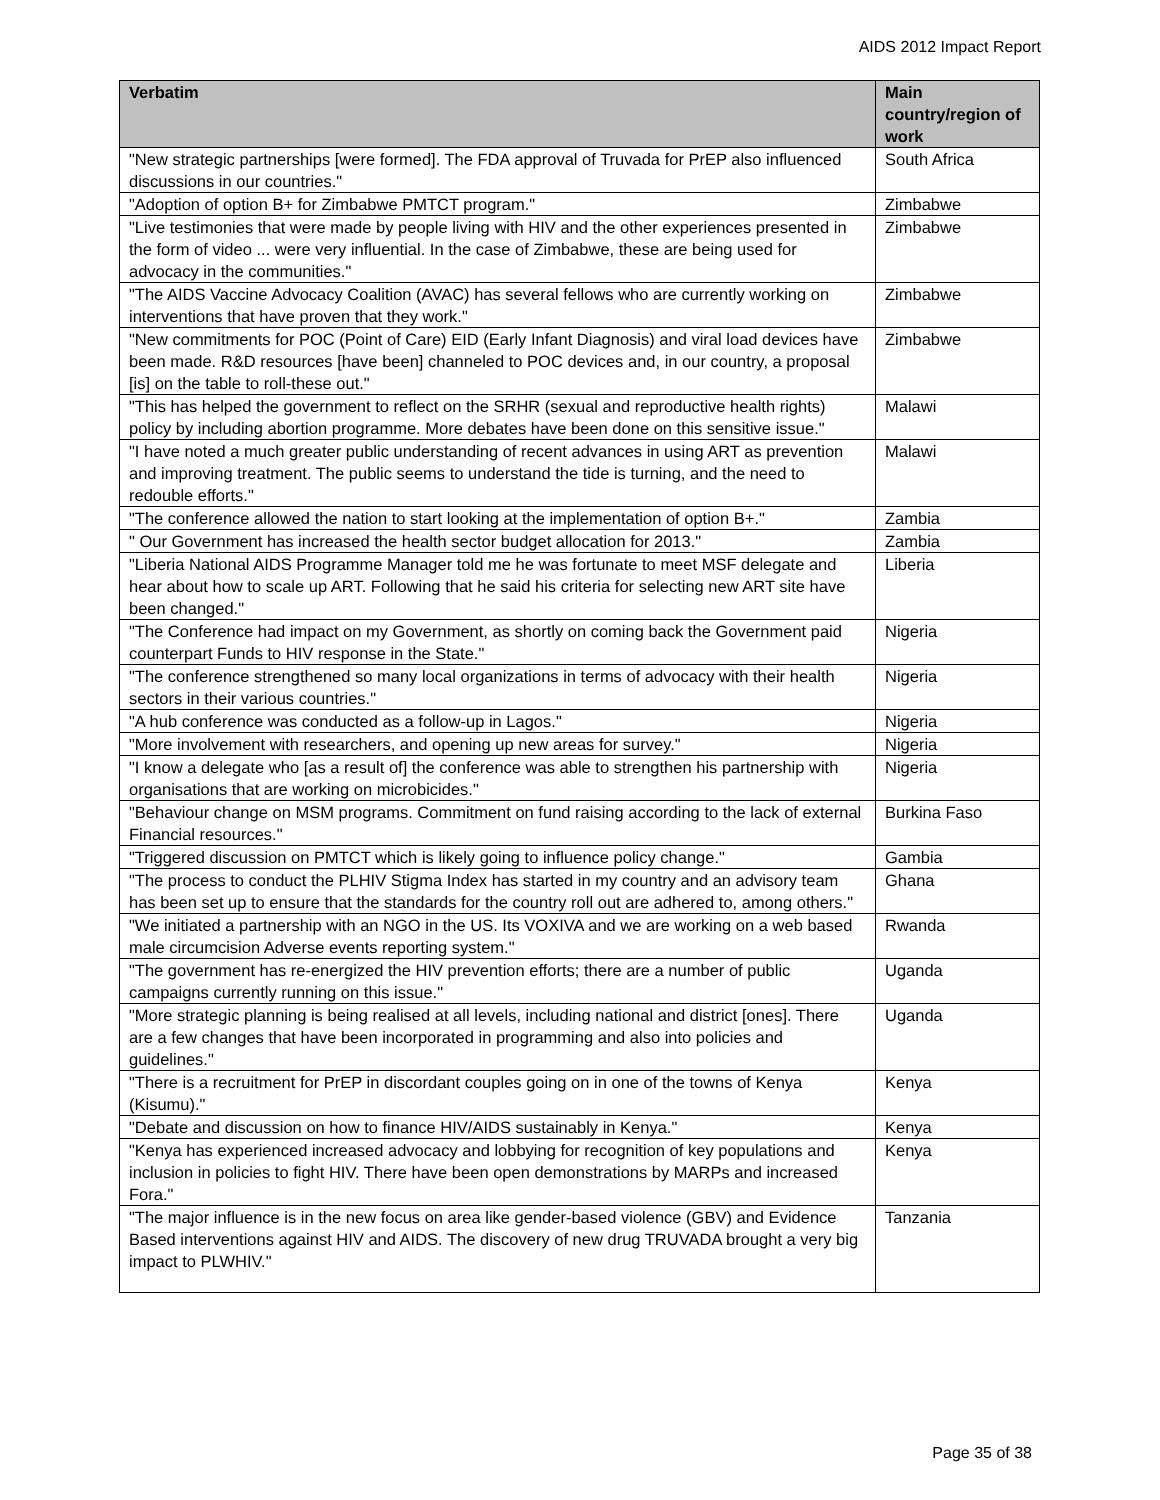AIDS 2012 Impact Report
| Verbatim | Main country/region of work |
| --- | --- |
| "New strategic partnerships [were formed]. The FDA approval of Truvada for PrEP also influenced discussions in our countries." | South Africa |
| "Adoption of option B+ for Zimbabwe PMTCT program." | Zimbabwe |
| "Live testimonies that were made by people living with HIV and the other experiences presented in the form of video ... were very influential. In the case of Zimbabwe, these are being used for advocacy in the communities." | Zimbabwe |
| "The AIDS Vaccine Advocacy Coalition (AVAC) has several fellows who are currently working on interventions that have proven that they work." | Zimbabwe |
| "New commitments for POC (Point of Care) EID (Early Infant Diagnosis) and viral load devices have been made. R&D resources [have been] channeled to POC devices and, in our country, a proposal [is] on the table to roll-these out." | Zimbabwe |
| "This has helped the government to reflect on the SRHR (sexual and reproductive health rights) policy by including abortion programme. More debates have been done on this sensitive issue." | Malawi |
| "I have noted a much greater public understanding of recent advances in using ART as prevention and improving treatment. The public seems to understand the tide is turning, and the need to redouble efforts." | Malawi |
| "The conference allowed the nation to start looking at the implementation of option B+." | Zambia |
| " Our Government has increased the health sector budget allocation for 2013." | Zambia |
| "Liberia National AIDS Programme Manager told me he was fortunate to meet MSF delegate and hear about how to scale up ART. Following that he said his criteria for selecting new ART site have been changed." | Liberia |
| "The Conference had impact on my Government, as shortly on coming back the Government paid counterpart Funds to HIV response in the State." | Nigeria |
| "The conference strengthened so many local organizations in terms of advocacy with their health sectors in their various countries." | Nigeria |
| "A hub conference was conducted as a follow-up in Lagos." | Nigeria |
| "More involvement with researchers, and opening up new areas for survey." | Nigeria |
| "I know a delegate who [as a result of] the conference was able to strengthen his partnership with organisations that are working on microbicides." | Nigeria |
| "Behaviour change on MSM programs. Commitment on fund raising according to the lack of external Financial resources." | Burkina Faso |
| "Triggered discussion on PMTCT which is likely going to influence policy change." | Gambia |
| "The process to conduct the PLHIV Stigma Index has started in my country and an advisory team has been set up to ensure that the standards for the country roll out are adhered to, among others." | Ghana |
| "We initiated a partnership with an NGO in the US. Its VOXIVA and we are working on a web based male circumcision Adverse events reporting system." | Rwanda |
| "The government has re-energized the HIV prevention efforts; there are a number of public campaigns currently running on this issue." | Uganda |
| "More strategic planning is being realised at all levels, including national and district [ones]. There are a few changes that have been incorporated in programming and also into policies and guidelines." | Uganda |
| "There is a recruitment for PrEP in discordant couples going on in one of the towns of Kenya (Kisumu)." | Kenya |
| "Debate and discussion on how to finance HIV/AIDS sustainably in Kenya." | Kenya |
| "Kenya has experienced increased advocacy and lobbying for recognition of key populations and inclusion in policies to fight HIV. There have been open demonstrations by MARPs and increased Fora." | Kenya |
| "The major influence is in the new focus on area like gender-based violence (GBV) and Evidence Based interventions against HIV and AIDS. The discovery of new drug TRUVADA brought a very big impact to PLWHIV." | Tanzania |
Page 35 of 38